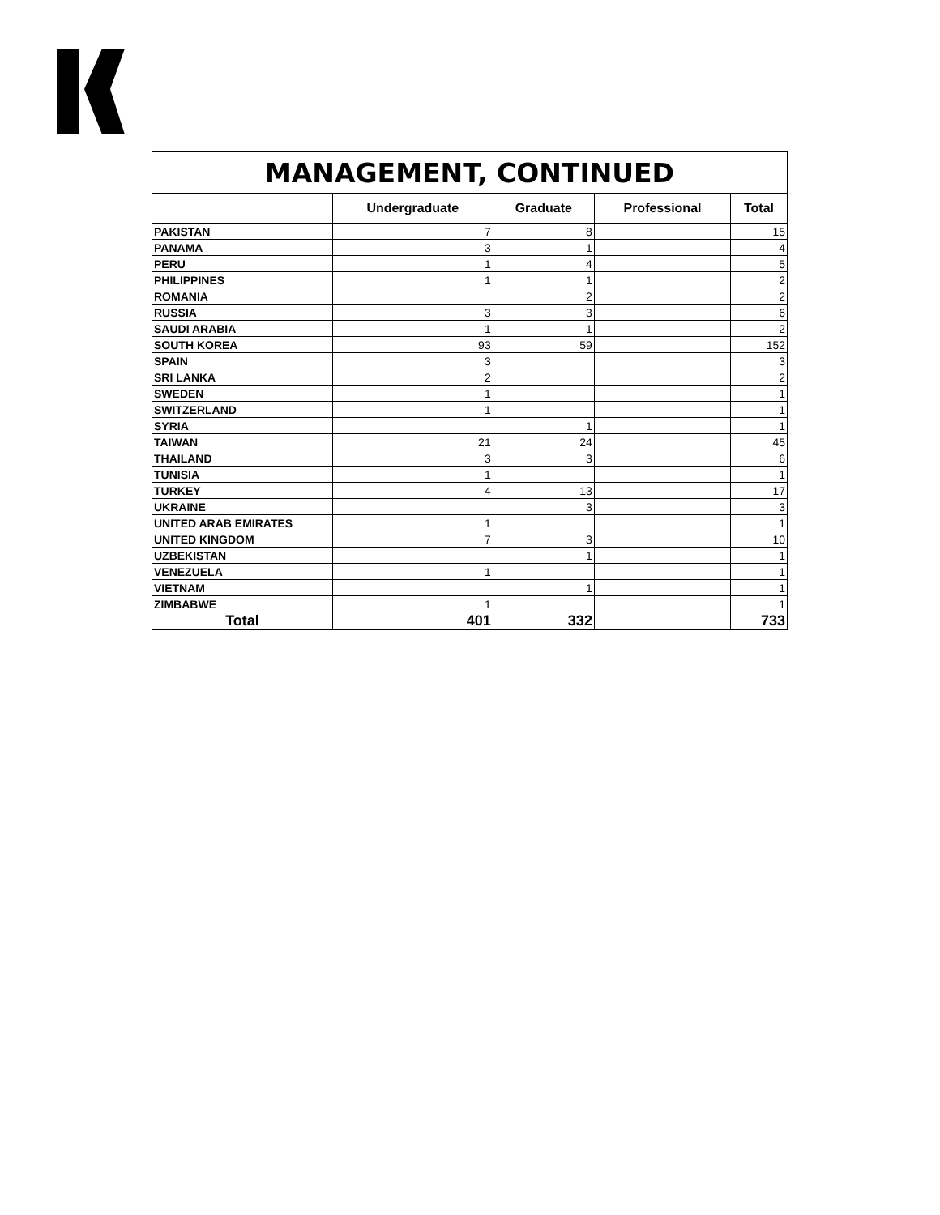| MANAGEMENT, CONTINUED | | | | |
| --- | --- | --- | --- | --- |
| | Undergraduate | Graduate | Professional | Total |
| PAKISTAN | 7 | 8 | | 15 |
| PANAMA | 3 | 1 | | 4 |
| PERU | 1 | 4 | | 5 |
| PHILIPPINES | 1 | 1 | | 2 |
| ROMANIA | | 2 | | 2 |
| RUSSIA | 3 | 3 | | 6 |
| SAUDI ARABIA | 1 | 1 | | 2 |
| SOUTH KOREA | 93 | 59 | | 152 |
| SPAIN | 3 | | | 3 |
| SRI LANKA | 2 | | | 2 |
| SWEDEN | 1 | | | 1 |
| SWITZERLAND | 1 | | | 1 |
| SYRIA | | 1 | | 1 |
| TAIWAN | 21 | 24 | | 45 |
| THAILAND | 3 | 3 | | 6 |
| TUNISIA | 1 | | | 1 |
| TURKEY | 4 | 13 | | 17 |
| UKRAINE | | 3 | | 3 |
| UNITED ARAB EMIRATES | 1 | | | 1 |
| UNITED KINGDOM | 7 | 3 | | 10 |
| UZBEKISTAN | | 1 | | 1 |
| VENEZUELA | 1 | | | 1 |
| VIETNAM | | 1 | | 1 |
| ZIMBABWE | 1 | | | 1 |
| Total | 401 | 332 | | 733 |